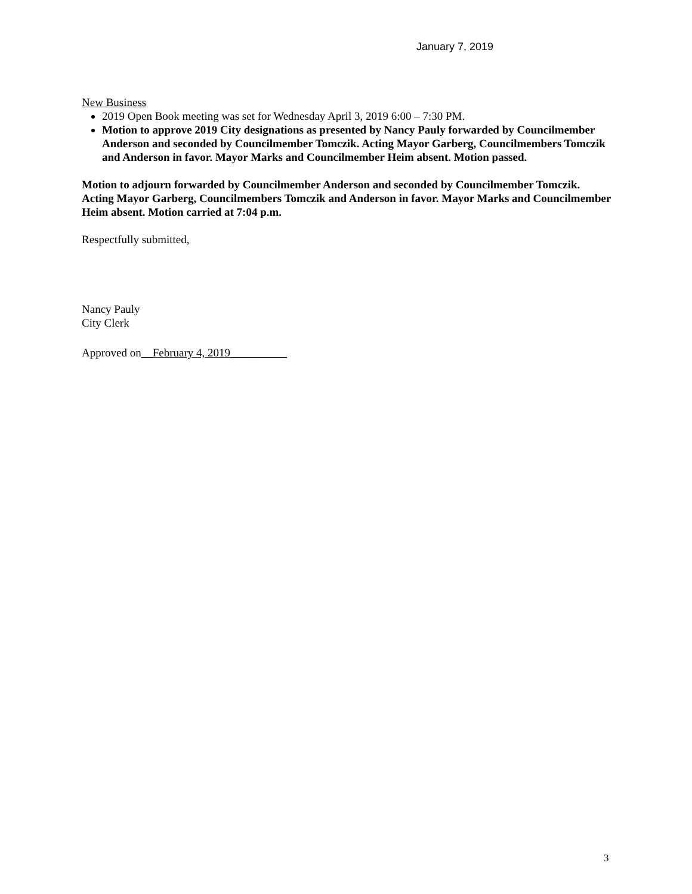January 7, 2019
New Business
2019 Open Book meeting was set for Wednesday April 3, 2019 6:00 – 7:30 PM.
Motion to approve 2019 City designations as presented by Nancy Pauly forwarded by Councilmember Anderson and seconded by Councilmember Tomczik. Acting Mayor Garberg, Councilmembers Tomczik and Anderson in favor. Mayor Marks and Councilmember Heim absent. Motion passed.
Motion to adjourn forwarded by Councilmember Anderson and seconded by Councilmember Tomczik. Acting Mayor Garberg, Councilmembers Tomczik and Anderson in favor. Mayor Marks and Councilmember Heim absent. Motion carried at 7:04 p.m.
Respectfully submitted,
Nancy Pauly
City Clerk
Approved on__February 4, 2019__________
3